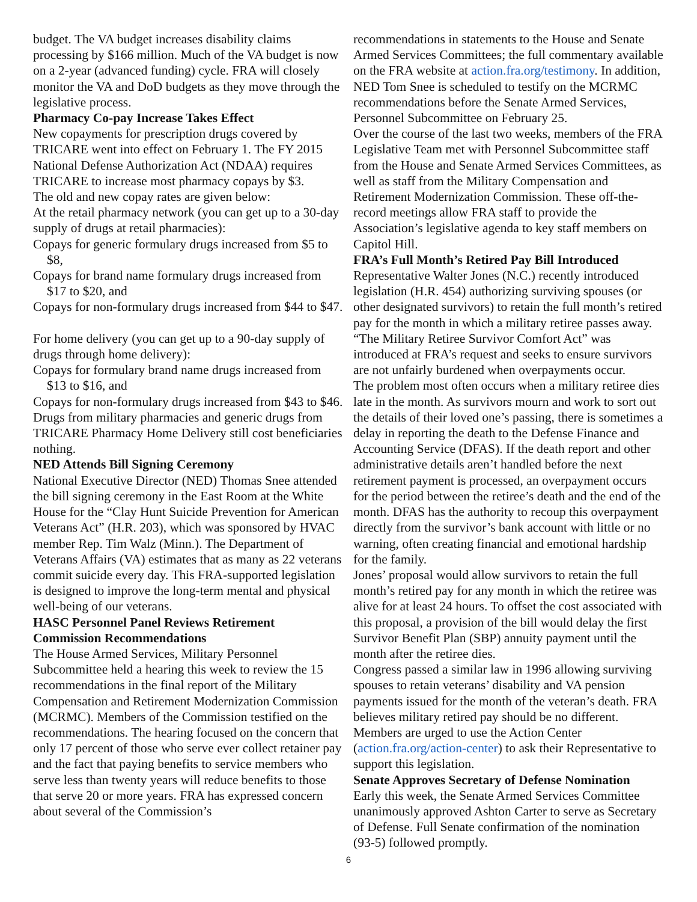budget. The VA budget increases disability claims processing by $166 million. Much of the VA budget is now on a 2-year (advanced funding) cycle. FRA will closely monitor the VA and DoD budgets as they move through the legislative process.
Pharmacy Co-pay Increase Takes Effect
New copayments for prescription drugs covered by TRICARE went into effect on February 1. The FY 2015 National Defense Authorization Act (NDAA) requires TRICARE to increase most pharmacy copays by $3.
The old and new copay rates are given below:
At the retail pharmacy network (you can get up to a 30-day supply of drugs at retail pharmacies):
Copays for generic formulary drugs increased from $5 to $8,
Copays for brand name formulary drugs increased from $17 to $20, and
Copays for non-formulary drugs increased from $44 to $47.
For home delivery (you can get up to a 90-day supply of drugs through home delivery):
Copays for formulary brand name drugs increased from $13 to $16, and
Copays for non-formulary drugs increased from $43 to $46.
Drugs from military pharmacies and generic drugs from TRICARE Pharmacy Home Delivery still cost beneficiaries nothing.
NED Attends Bill Signing Ceremony
National Executive Director (NED) Thomas Snee attended the bill signing ceremony in the East Room at the White House for the “Clay Hunt Suicide Prevention for American Veterans Act” (H.R. 203), which was sponsored by HVAC member Rep. Tim Walz (Minn.). The Department of Veterans Affairs (VA) estimates that as many as 22 veterans commit suicide every day. This FRA-supported legislation is designed to improve the long-term mental and physical well-being of our veterans.
HASC Personnel Panel Reviews Retirement Commission Recommendations
The House Armed Services, Military Personnel Subcommittee held a hearing this week to review the 15 recommendations in the final report of the Military Compensation and Retirement Modernization Commission (MCRMC). Members of the Commission testified on the recommendations. The hearing focused on the concern that only 17 percent of those who serve ever collect retainer pay and the fact that paying benefits to service members who serve less than twenty years will reduce benefits to those that serve 20 or more years. FRA has expressed concern about several of the Commission’s
recommendations in statements to the House and Senate Armed Services Committees; the full commentary available on the FRA website at action.fra.org/testimony. In addition, NED Tom Snee is scheduled to testify on the MCRMC recommendations before the Senate Armed Services, Personnel Subcommittee on February 25.
Over the course of the last two weeks, members of the FRA Legislative Team met with Personnel Subcommittee staff from the House and Senate Armed Services Committees, as well as staff from the Military Compensation and Retirement Modernization Commission. These off-the-record meetings allow FRA staff to provide the Association’s legislative agenda to key staff members on Capitol Hill.
FRA’s Full Month’s Retired Pay Bill Introduced
Representative Walter Jones (N.C.) recently introduced legislation (H.R. 454) authorizing surviving spouses (or other designated survivors) to retain the full month’s retired pay for the month in which a military retiree passes away. “The Military Retiree Survivor Comfort Act” was introduced at FRA’s request and seeks to ensure survivors are not unfairly burdened when overpayments occur.
The problem most often occurs when a military retiree dies late in the month. As survivors mourn and work to sort out the details of their loved one’s passing, there is sometimes a delay in reporting the death to the Defense Finance and Accounting Service (DFAS). If the death report and other administrative details aren’t handled before the next retirement payment is processed, an overpayment occurs for the period between the retiree’s death and the end of the month. DFAS has the authority to recoup this overpayment directly from the survivor’s bank account with little or no warning, often creating financial and emotional hardship for the family.
Jones’ proposal would allow survivors to retain the full month’s retired pay for any month in which the retiree was alive for at least 24 hours. To offset the cost associated with this proposal, a provision of the bill would delay the first Survivor Benefit Plan (SBP) annuity payment until the month after the retiree dies.
Congress passed a similar law in 1996 allowing surviving spouses to retain veterans’ disability and VA pension payments issued for the month of the veteran’s death. FRA believes military retired pay should be no different. Members are urged to use the Action Center (action.fra.org/action-center) to ask their Representative to support this legislation.
Senate Approves Secretary of Defense Nomination
Early this week, the Senate Armed Services Committee unanimously approved Ashton Carter to serve as Secretary of Defense. Full Senate confirmation of the nomination (93-5) followed promptly.
6